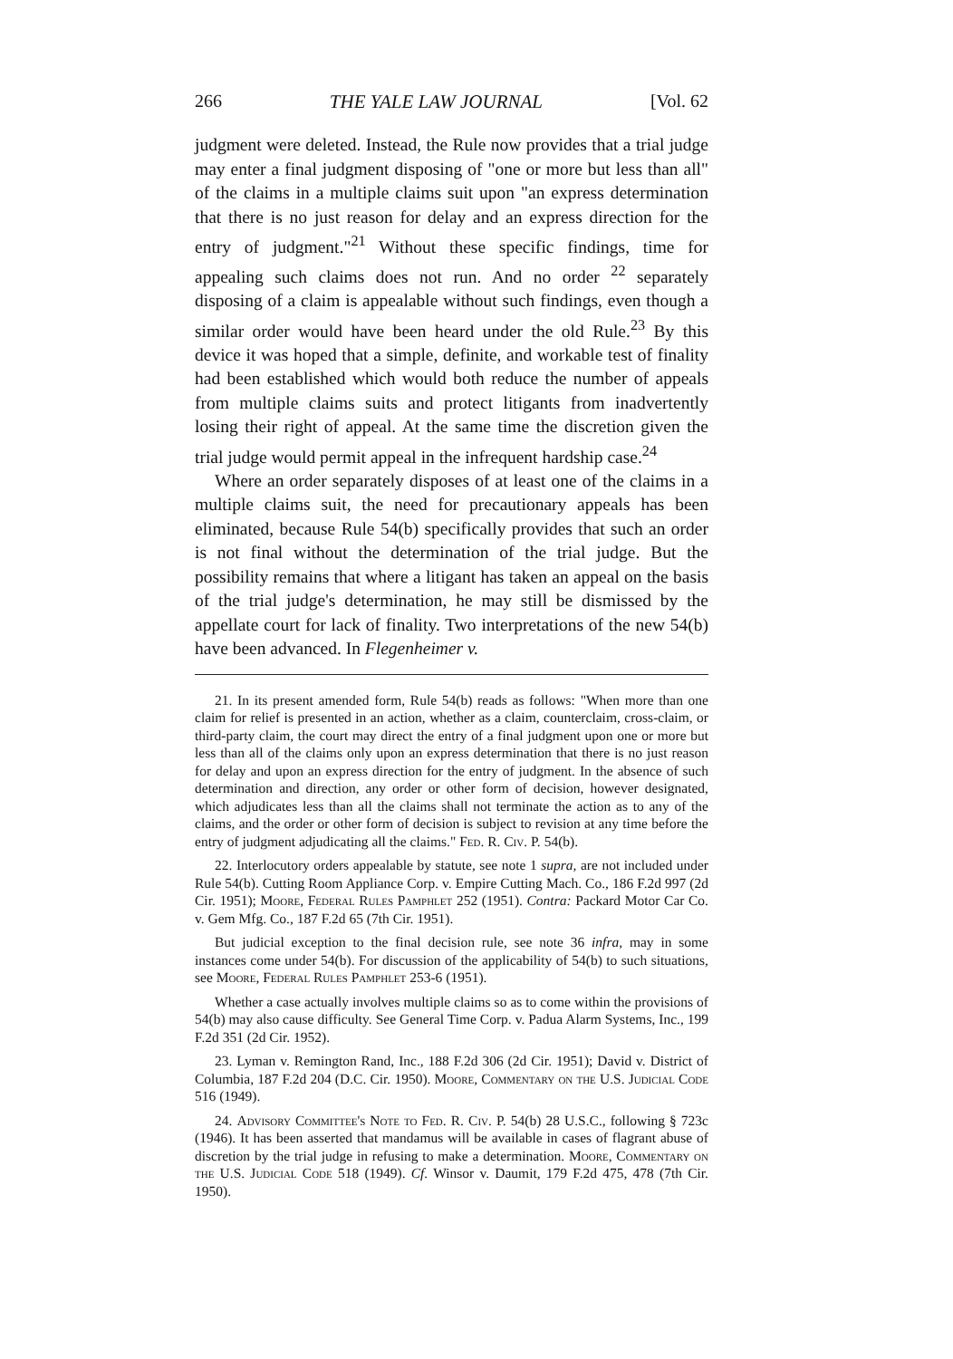266 THE YALE LAW JOURNAL [Vol. 62
judgment were deleted. Instead, the Rule now provides that a trial judge may enter a final judgment disposing of "one or more but less than all" of the claims in a multiple claims suit upon "an express determination that there is no just reason for delay and an express direction for the entry of judgment."<sup>21</sup> Without these specific findings, time for appealing such claims does not run. And no order <sup>22</sup> separately disposing of a claim is appealable without such findings, even though a similar order would have been heard under the old Rule.<sup>23</sup> By this device it was hoped that a simple, definite, and workable test of finality had been established which would both reduce the number of appeals from multiple claims suits and protect litigants from inadvertently losing their right of appeal. At the same time the discretion given the trial judge would permit appeal in the infrequent hardship case.<sup>24</sup>
Where an order separately disposes of at least one of the claims in a multiple claims suit, the need for precautionary appeals has been eliminated, because Rule 54(b) specifically provides that such an order is not final without the determination of the trial judge. But the possibility remains that where a litigant has taken an appeal on the basis of the trial judge's determination, he may still be dismissed by the appellate court for lack of finality. Two interpretations of the new 54(b) have been advanced. In Flegenheimer v.
21. In its present amended form, Rule 54(b) reads as follows: "When more than one claim for relief is presented in an action, whether as a claim, counterclaim, cross-claim, or third-party claim, the court may direct the entry of a final judgment upon one or more but less than all of the claims only upon an express determination that there is no just reason for delay and upon an express direction for the entry of judgment. In the absence of such determination and direction, any order or other form of decision, however designated, which adjudicates less than all the claims shall not terminate the action as to any of the claims, and the order or other form of decision is subject to revision at any time before the entry of judgment adjudicating all the claims." Fed. R. Civ. P. 54(b).
22. Interlocutory orders appealable by statute, see note 1 supra, are not included under Rule 54(b). Cutting Room Appliance Corp. v. Empire Cutting Mach. Co., 186 F.2d 997 (2d Cir. 1951); Moore, Federal Rules Pamphlet 252 (1951). Contra: Packard Motor Car Co. v. Gem Mfg. Co., 187 F.2d 65 (7th Cir. 1951).
But judicial exception to the final decision rule, see note 36 infra, may in some instances come under 54(b). For discussion of the applicability of 54(b) to such situations, see Moore, Federal Rules Pamphlet 253-6 (1951).
Whether a case actually involves multiple claims so as to come within the provisions of 54(b) may also cause difficulty. See General Time Corp. v. Padua Alarm Systems, Inc., 199 F.2d 351 (2d Cir. 1952).
23. Lyman v. Remington Rand, Inc., 188 F.2d 306 (2d Cir. 1951); David v. District of Columbia, 187 F.2d 204 (D.C. Cir. 1950). Moore, Commentary on the U.S. Judicial Code 516 (1949).
24. Advisory Committee's Note to Fed. R. Civ. P. 54(b) 28 U.S.C., following § 723c (1946). It has been asserted that mandamus will be available in cases of flagrant abuse of discretion by the trial judge in refusing to make a determination. Moore, Commentary on the U.S. Judicial Code 518 (1949). Cf. Winsor v. Daumit, 179 F.2d 475, 478 (7th Cir. 1950).